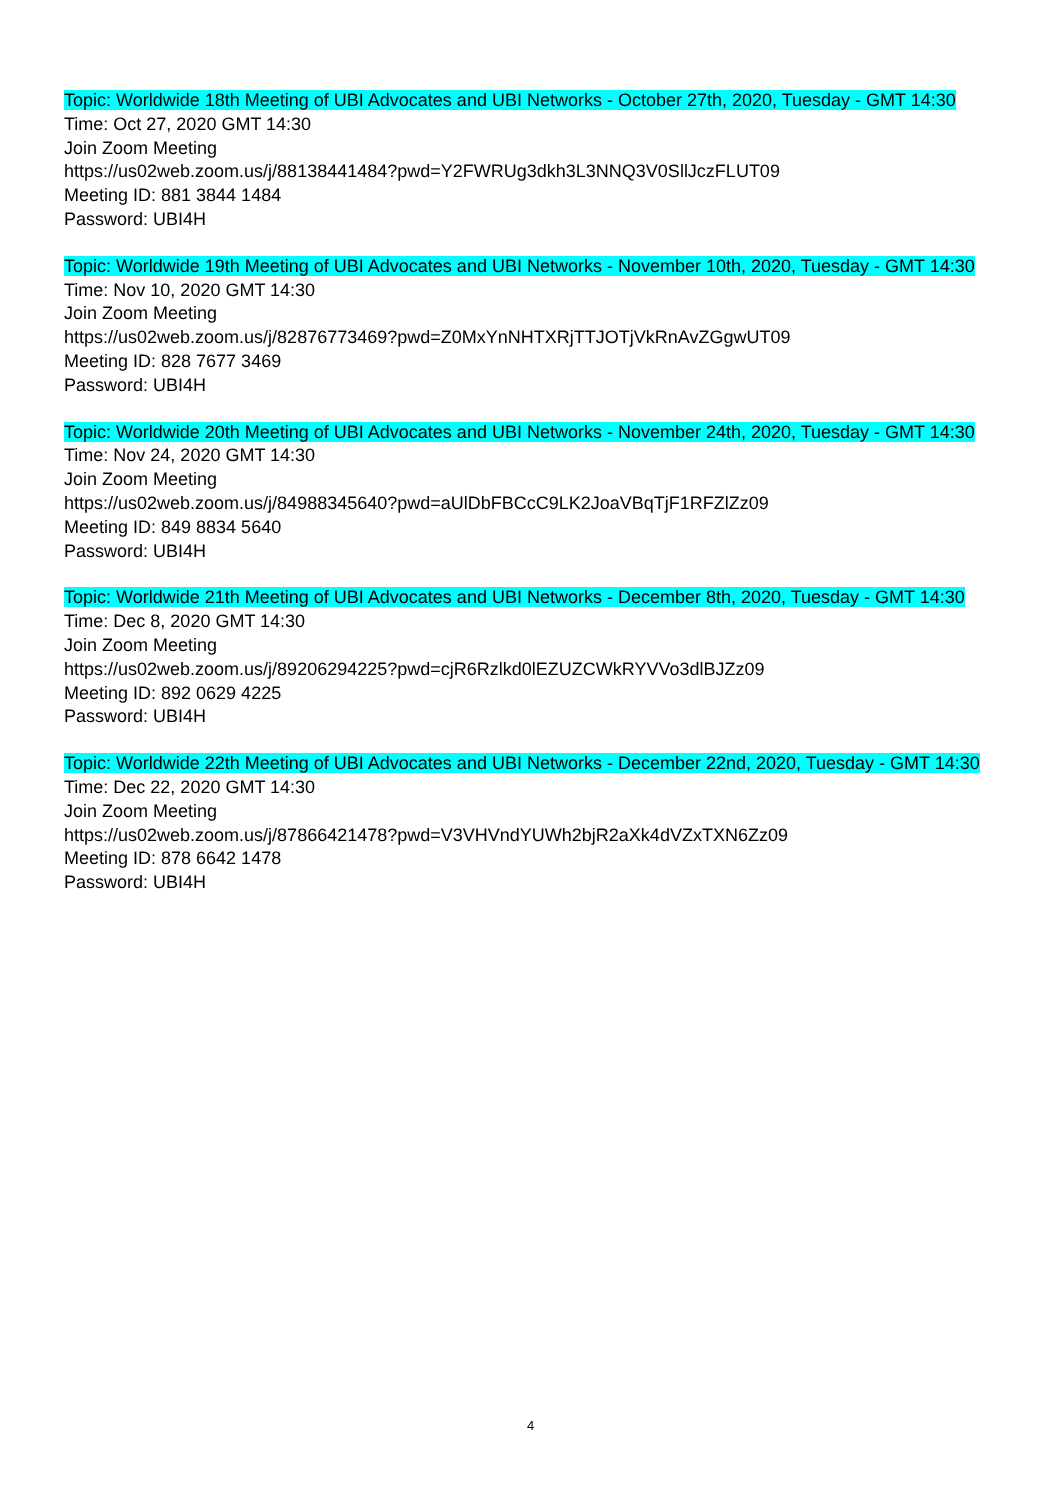Topic: Worldwide 18th Meeting of UBI Advocates and UBI Networks - October 27th, 2020, Tuesday - GMT 14:30
Time: Oct 27, 2020 GMT 14:30
Join Zoom Meeting
https://us02web.zoom.us/j/88138441484?pwd=Y2FWRUg3dkh3L3NNQ3V0SllJczFLUT09
Meeting ID: 881 3844 1484
Password: UBI4H
Topic: Worldwide 19th Meeting of UBI Advocates and UBI Networks - November 10th, 2020, Tuesday - GMT 14:30
Time: Nov 10, 2020 GMT 14:30
Join Zoom Meeting
https://us02web.zoom.us/j/82876773469?pwd=Z0MxYnNHTXRjTTJOTjVkRnAvZGgwUT09
Meeting ID: 828 7677 3469
Password: UBI4H
Topic: Worldwide 20th Meeting of UBI Advocates and UBI Networks - November 24th, 2020, Tuesday - GMT 14:30
Time: Nov 24, 2020 GMT 14:30
Join Zoom Meeting
https://us02web.zoom.us/j/84988345640?pwd=aUlDbFBCcC9LK2JoaVBqTjF1RFZlZz09
Meeting ID: 849 8834 5640
Password: UBI4H
Topic: Worldwide 21th Meeting of UBI Advocates and UBI Networks - December 8th, 2020, Tuesday - GMT 14:30
Time: Dec 8, 2020 GMT 14:30
Join Zoom Meeting
https://us02web.zoom.us/j/89206294225?pwd=cjR6Rzlkd0lEZUZCWkRYVVo3dlBJZz09
Meeting ID: 892 0629 4225
Password: UBI4H
Topic: Worldwide 22th Meeting of UBI Advocates and UBI Networks - December 22nd, 2020, Tuesday - GMT 14:30
Time: Dec 22, 2020 GMT 14:30
Join Zoom Meeting
https://us02web.zoom.us/j/87866421478?pwd=V3VHVndYUWh2bjR2aXk4dVZxTXN6Zz09
Meeting ID: 878 6642 1478
Password: UBI4H
4